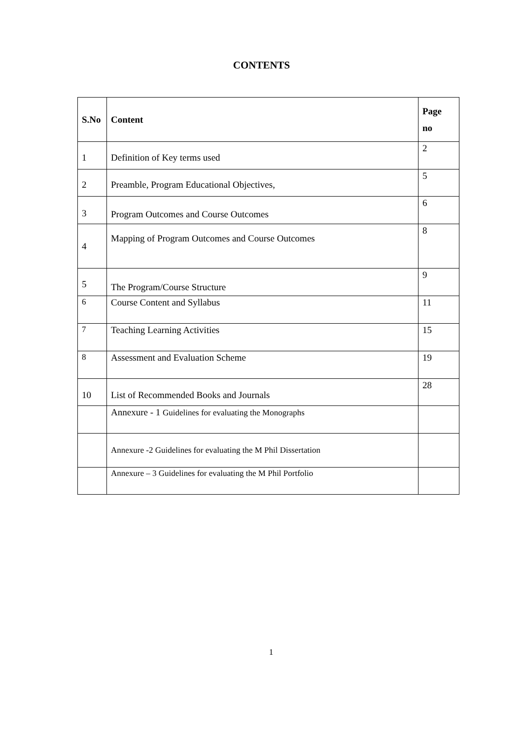CONTENTS
| S.No | Content | Page no |
| --- | --- | --- |
| 1 | Definition of Key terms used | 2 |
| 2 | Preamble, Program Educational Objectives, | 5 |
| 3 | Program Outcomes and Course Outcomes | 6 |
| 4 | Mapping of Program Outcomes and Course Outcomes | 8 |
| 5 | The Program/Course Structure | 9 |
| 6 | Course Content and Syllabus | 11 |
| 7 | Teaching Learning Activities | 15 |
| 8 | Assessment and Evaluation Scheme | 19 |
| 10 | List of Recommended Books and Journals | 28 |
| | Annexure - 1 Guidelines for evaluating the Monographs | |
| | Annexure -2 Guidelines for evaluating the M Phil Dissertation | |
| | Annexure – 3 Guidelines for evaluating the M Phil Portfolio | |
1